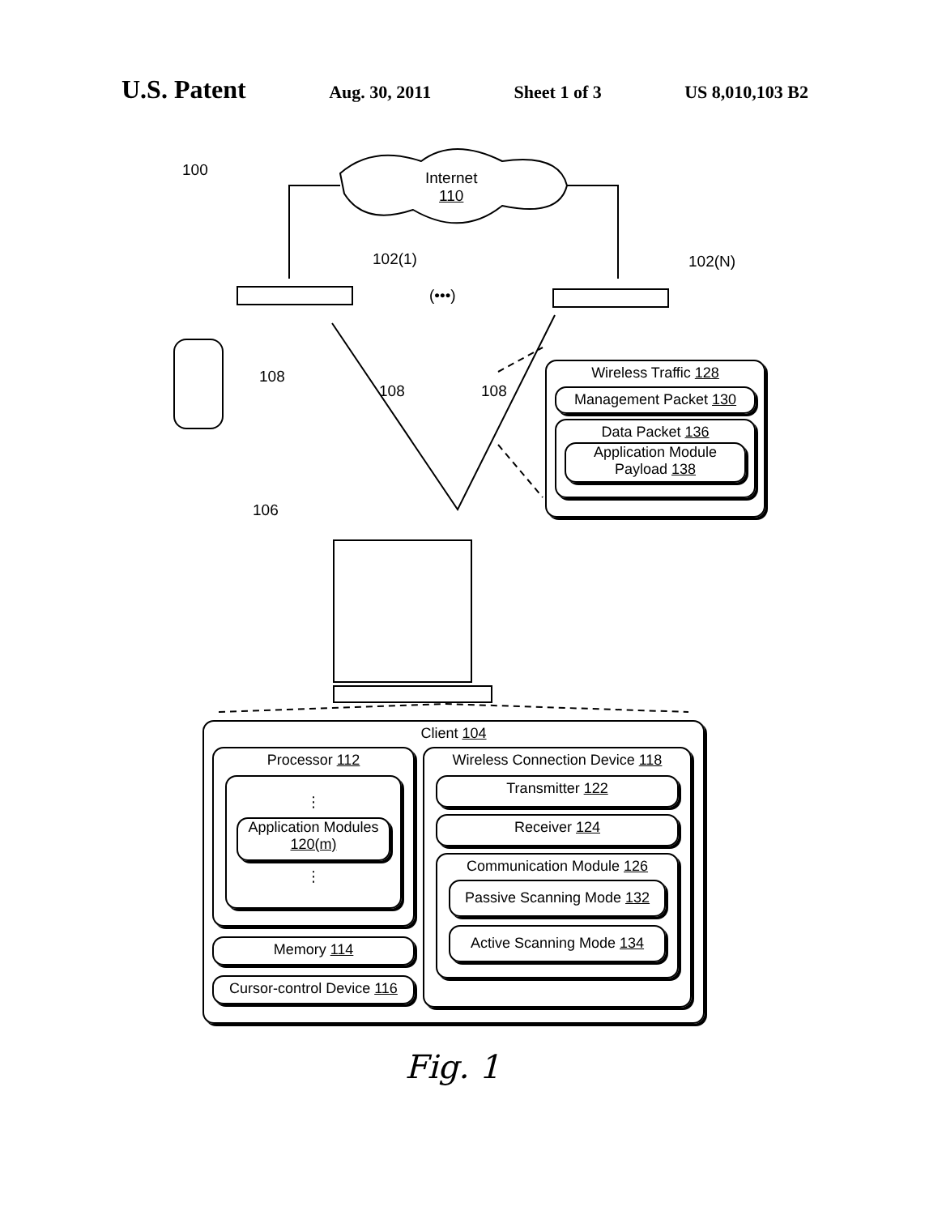U.S. Patent Aug. 30, 2011 Sheet 1 of 3 US 8,010,103 B2
100
Internet
110
102(1) 102(N)
(•••)
108
108 108
106
Wireless Traffic 128
Management Packet 130
Data Packet 136
Application Module
Payload 138
Client 104
Processor 112
⋮
Application Modules
120(m)
⋮
Memory 114
Cursor-control Device 116
Wireless Connection Device 118
Transmitter 122
Receiver 124
Communication Module 126
Passive Scanning Mode 132
Active Scanning Mode 134
Fig. 1